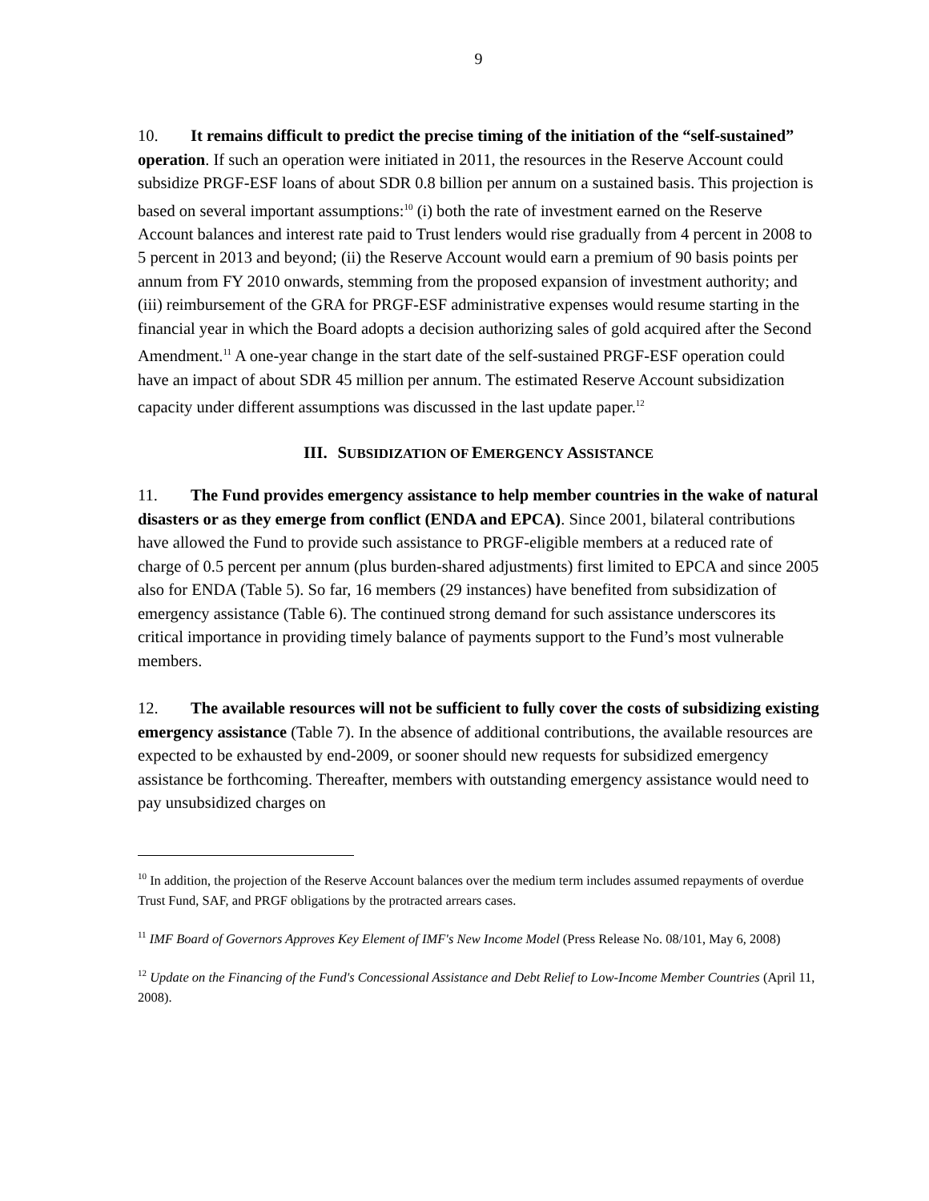9
10. It remains difficult to predict the precise timing of the initiation of the “self-sustained” operation. If such an operation were initiated in 2011, the resources in the Reserve Account could subsidize PRGF-ESF loans of about SDR 0.8 billion per annum on a sustained basis. This projection is based on several important assumptions:<sup>10</sup> (i) both the rate of investment earned on the Reserve Account balances and interest rate paid to Trust lenders would rise gradually from 4 percent in 2008 to 5 percent in 2013 and beyond; (ii) the Reserve Account would earn a premium of 90 basis points per annum from FY 2010 onwards, stemming from the proposed expansion of investment authority; and (iii) reimbursement of the GRA for PRGF-ESF administrative expenses would resume starting in the financial year in which the Board adopts a decision authorizing sales of gold acquired after the Second Amendment.<sup>11</sup> A one-year change in the start date of the self-sustained PRGF-ESF operation could have an impact of about SDR 45 million per annum. The estimated Reserve Account subsidization capacity under different assumptions was discussed in the last update paper.<sup>12</sup>
III. SUBSIDIZATION OF EMERGENCY ASSISTANCE
11. The Fund provides emergency assistance to help member countries in the wake of natural disasters or as they emerge from conflict (ENDA and EPCA). Since 2001, bilateral contributions have allowed the Fund to provide such assistance to PRGF-eligible members at a reduced rate of charge of 0.5 percent per annum (plus burden-shared adjustments) first limited to EPCA and since 2005 also for ENDA (Table 5). So far, 16 members (29 instances) have benefited from subsidization of emergency assistance (Table 6). The continued strong demand for such assistance underscores its critical importance in providing timely balance of payments support to the Fund’s most vulnerable members.
12. The available resources will not be sufficient to fully cover the costs of subsidizing existing emergency assistance (Table 7). In the absence of additional contributions, the available resources are expected to be exhausted by end-2009, or sooner should new requests for subsidized emergency assistance be forthcoming. Thereafter, members with outstanding emergency assistance would need to pay unsubsidized charges on
<sup>10</sup> In addition, the projection of the Reserve Account balances over the medium term includes assumed repayments of overdue Trust Fund, SAF, and PRGF obligations by the protracted arrears cases.
<sup>11</sup> IMF Board of Governors Approves Key Element of IMF's New Income Model (Press Release No. 08/101, May 6, 2008)
<sup>12</sup> Update on the Financing of the Fund's Concessional Assistance and Debt Relief to Low-Income Member Countries (April 11, 2008).